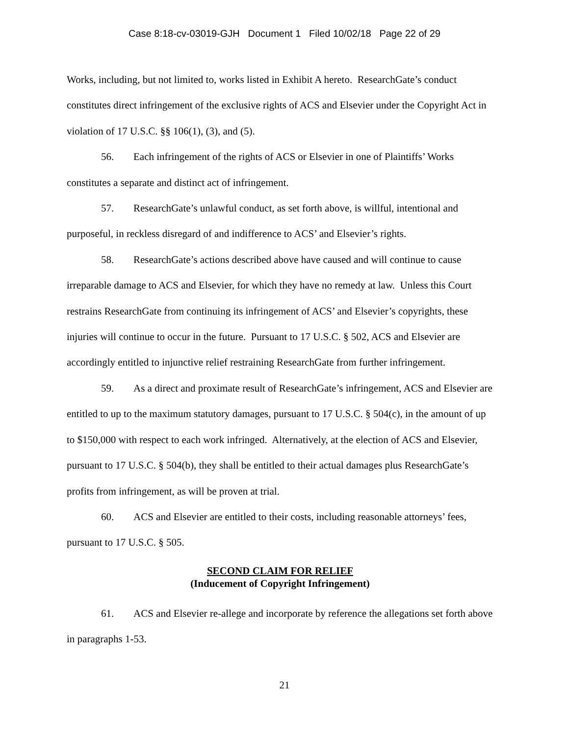Case 8:18-cv-03019-GJH Document 1 Filed 10/02/18 Page 22 of 29
Works, including, but not limited to, works listed in Exhibit A hereto. ResearchGate’s conduct constitutes direct infringement of the exclusive rights of ACS and Elsevier under the Copyright Act in violation of 17 U.S.C. §§ 106(1), (3), and (5).
56. Each infringement of the rights of ACS or Elsevier in one of Plaintiffs’ Works constitutes a separate and distinct act of infringement.
57. ResearchGate’s unlawful conduct, as set forth above, is willful, intentional and purposeful, in reckless disregard of and indifference to ACS’ and Elsevier’s rights.
58. ResearchGate’s actions described above have caused and will continue to cause irreparable damage to ACS and Elsevier, for which they have no remedy at law. Unless this Court restrains ResearchGate from continuing its infringement of ACS’ and Elsevier’s copyrights, these injuries will continue to occur in the future. Pursuant to 17 U.S.C. § 502, ACS and Elsevier are accordingly entitled to injunctive relief restraining ResearchGate from further infringement.
59. As a direct and proximate result of ResearchGate’s infringement, ACS and Elsevier are entitled to up to the maximum statutory damages, pursuant to 17 U.S.C. § 504(c), in the amount of up to $150,000 with respect to each work infringed. Alternatively, at the election of ACS and Elsevier, pursuant to 17 U.S.C. § 504(b), they shall be entitled to their actual damages plus ResearchGate’s profits from infringement, as will be proven at trial.
60. ACS and Elsevier are entitled to their costs, including reasonable attorneys’ fees, pursuant to 17 U.S.C. § 505.
SECOND CLAIM FOR RELIEF
(Inducement of Copyright Infringement)
61. ACS and Elsevier re-allege and incorporate by reference the allegations set forth above in paragraphs 1-53.
21